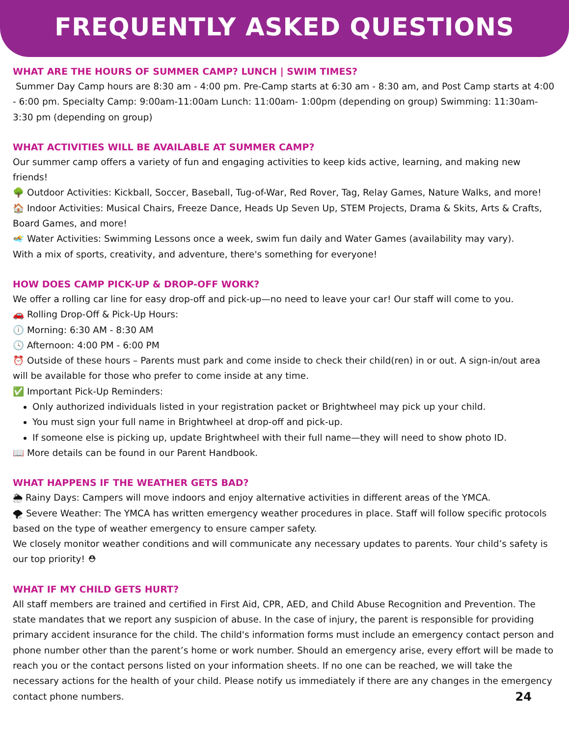FREQUENTLY ASKED QUESTIONS
WHAT ARE THE HOURS OF SUMMER CAMP? LUNCH | SWIM TIMES?
Summer Day Camp hours are 8:30 am - 4:00 pm. Pre-Camp starts at 6:30 am - 8:30 am, and Post Camp starts at 4:00 - 6:00 pm. Specialty Camp: 9:00am-11:00am Lunch: 11:00am- 1:00pm (depending on group) Swimming: 11:30am-3:30 pm (depending on group)
WHAT ACTIVITIES WILL BE AVAILABLE AT SUMMER CAMP?
Our summer camp offers a variety of fun and engaging activities to keep kids active, learning, and making new friends!
🌳 Outdoor Activities: Kickball, Soccer, Baseball, Tug-of-War, Red Rover, Tag, Relay Games, Nature Walks, and more!
🏠 Indoor Activities: Musical Chairs, Freeze Dance, Heads Up Seven Up, STEM Projects, Drama & Skits, Arts & Crafts, Board Games, and more!
🏊 Water Activities: Swimming Lessons once a week, swim fun daily and Water Games (availability may vary).
With a mix of sports, creativity, and adventure, there's something for everyone!
HOW DOES CAMP PICK-UP & DROP-OFF WORK?
We offer a rolling car line for easy drop-off and pick-up—no need to leave your car! Our staff will come to you.
🚗 Rolling Drop-Off & Pick-Up Hours:
🕕 Morning: 6:30 AM - 8:30 AM
🕓 Afternoon: 4:00 PM - 6:00 PM
⏰ Outside of these hours – Parents must park and come inside to check their child(ren) in or out. A sign-in/out area will be available for those who prefer to come inside at any time.
✅ Important Pick-Up Reminders:
Only authorized individuals listed in your registration packet or Brightwheel may pick up your child.
You must sign your full name in Brightwheel at drop-off and pick-up.
If someone else is picking up, update Brightwheel with their full name—they will need to show photo ID.
📖 More details can be found in our Parent Handbook.
WHAT HAPPENS IF THE WEATHER GETS BAD?
🌦 Rainy Days: Campers will move indoors and enjoy alternative activities in different areas of the YMCA.
🌪 Severe Weather: The YMCA has written emergency weather procedures in place. Staff will follow specific protocols based on the type of weather emergency to ensure camper safety.
We closely monitor weather conditions and will communicate any necessary updates to parents. Your child’s safety is our top priority! ⛑
WHAT IF MY CHILD GETS HURT?
All staff members are trained and certified in First Aid, CPR, AED, and Child Abuse Recognition and Prevention. The state mandates that we report any suspicion of abuse. In the case of injury, the parent is responsible for providing primary accident insurance for the child. The child's information forms must include an emergency contact person and phone number other than the parent’s home or work number. Should an emergency arise, every effort will be made to reach you or the contact persons listed on your information sheets. If no one can be reached, we will take the necessary actions for the health of your child. Please notify us immediately if there are any changes in the emergency contact phone numbers.
24